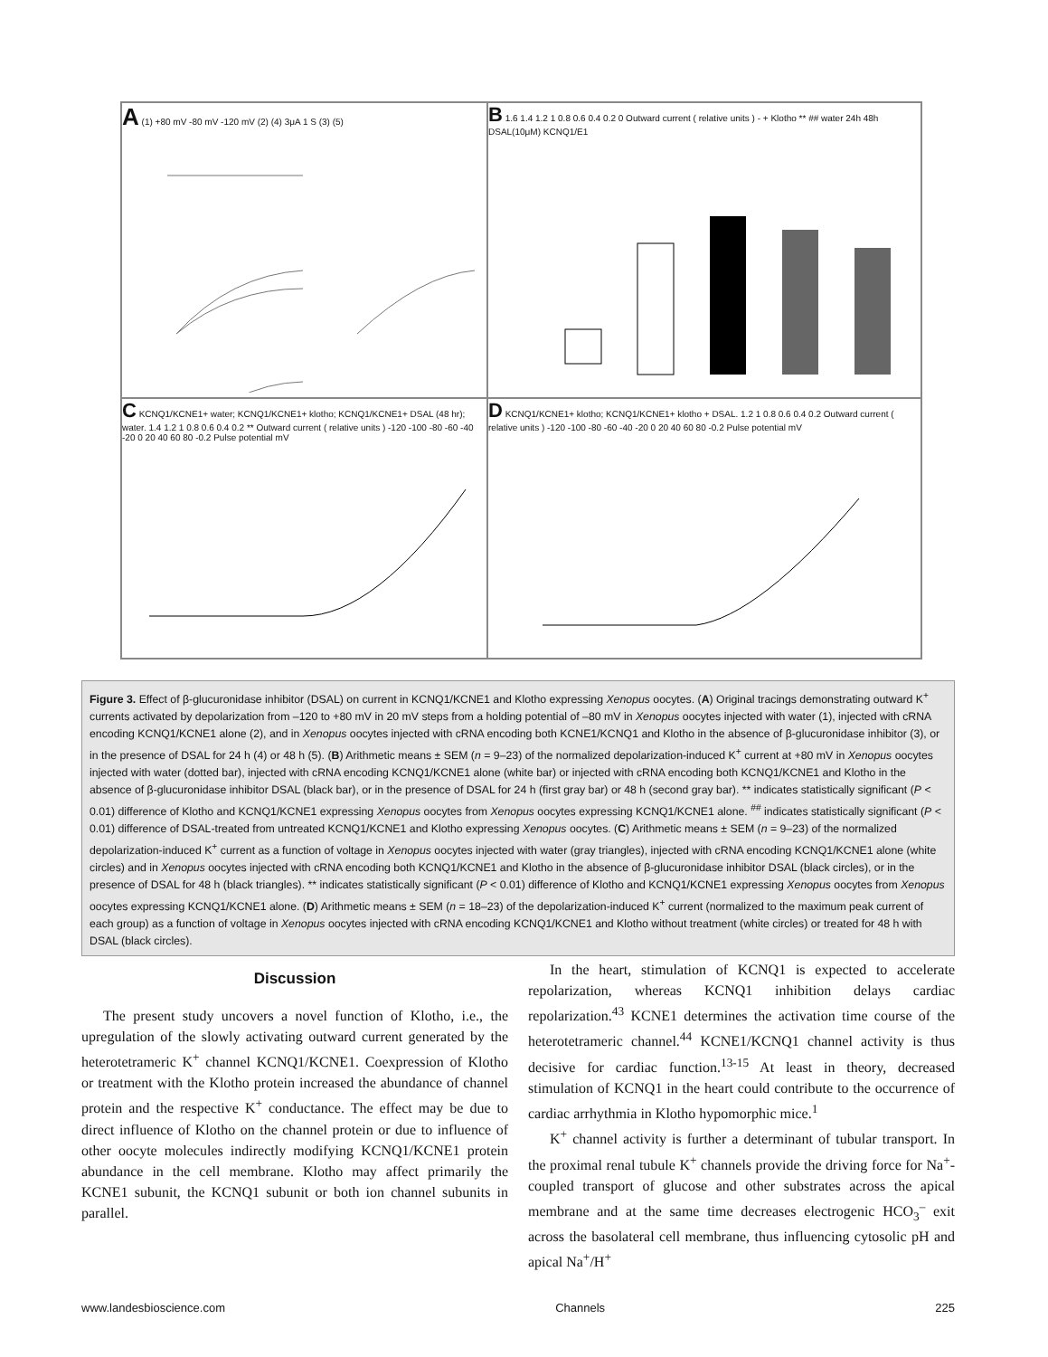A (1) +80 mV -80 mV -120 mV (2) (4) 3μA 1 S (3) (5)
B 1.6 1.4 1.2 1 0.8 0.6 0.4 0.2 0 Outward current ( relative units ) - + Klotho ** ## water 24h 48h DSAL(10μM) KCNQ1/E1
C KCNQ1/KCNE1+ water; KCNQ1/KCNE1+ klotho; KCNQ1/KCNE1+ DSAL (48 hr); water. 1.4 1.2 1 0.8 0.6 0.4 0.2 ** Outward current ( relative units ) -120 -100 -80 -60 -40 -20 0 20 40 60 80 -0.2 Pulse potential mV
D KCNQ1/KCNE1+ klotho; KCNQ1/KCNE1+ klotho + DSAL. 1.2 1 0.8 0.6 0.4 0.2 Outward current ( relative units ) -120 -100 -80 -60 -40 -20 0 20 40 60 80 -0.2 Pulse potential mV
Figure 3. Effect of β-glucuronidase inhibitor (DSAL) on current in KCNQ1/KCNE1 and Klotho expressing Xenopus oocytes. (A) Original tracings demonstrating outward K<sup>+</sup> currents activated by depolarization from –120 to +80 mV in 20 mV steps from a holding potential of –80 mV in Xenopus oocytes injected with water (1), injected with cRNA encoding KCNQ1/KCNE1 alone (2), and in Xenopus oocytes injected with cRNA encoding both KCNE1/KCNQ1 and Klotho in the absence of β-glucuronidase inhibitor (3), or in the presence of DSAL for 24 h (4) or 48 h (5). (B) Arithmetic means ± SEM (n = 9–23) of the normalized depolarization-induced K<sup>+</sup> current at +80 mV in Xenopus oocytes injected with water (dotted bar), injected with cRNA encoding KCNQ1/KCNE1 alone (white bar) or injected with cRNA encoding both KCNQ1/KCNE1 and Klotho in the absence of β-glucuronidase inhibitor DSAL (black bar), or in the presence of DSAL for 24 h (first gray bar) or 48 h (second gray bar). ** indicates statistically significant (P < 0.01) difference of Klotho and KCNQ1/KCNE1 expressing Xenopus oocytes from Xenopus oocytes expressing KCNQ1/KCNE1 alone. <sup>##</sup> indicates statistically significant (P < 0.01) difference of DSAL-treated from untreated KCNQ1/KCNE1 and Klotho expressing Xenopus oocytes. (C) Arithmetic means ± SEM (n = 9–23) of the normalized depolarization-induced K<sup>+</sup> current as a function of voltage in Xenopus oocytes injected with water (gray triangles), injected with cRNA encoding KCNQ1/KCNE1 alone (white circles) and in Xenopus oocytes injected with cRNA encoding both KCNQ1/KCNE1 and Klotho in the absence of β-glucuronidase inhibitor DSAL (black circles), or in the presence of DSAL for 48 h (black triangles). ** indicates statistically significant (P < 0.01) difference of Klotho and KCNQ1/KCNE1 expressing Xenopus oocytes from Xenopus oocytes expressing KCNQ1/KCNE1 alone. (D) Arithmetic means ± SEM (n = 18–23) of the depolarization-induced K<sup>+</sup> current (normalized to the maximum peak current of each group) as a function of voltage in Xenopus oocytes injected with cRNA encoding KCNQ1/KCNE1 and Klotho without treatment (white circles) or treated for 48 h with DSAL (black circles).
Discussion
The present study uncovers a novel function of Klotho, i.e., the upregulation of the slowly activating outward current generated by the heterotetrameric K<sup>+</sup> channel KCNQ1/KCNE1. Coexpression of Klotho or treatment with the Klotho protein increased the abundance of channel protein and the respective K<sup>+</sup> conductance. The effect may be due to direct influence of Klotho on the channel protein or due to influence of other oocyte molecules indirectly modifying KCNQ1/KCNE1 protein abundance in the cell membrane. Klotho may affect primarily the KCNE1 subunit, the KCNQ1 subunit or both ion channel subunits in parallel.
In the heart, stimulation of KCNQ1 is expected to accelerate repolarization, whereas KCNQ1 inhibition delays cardiac repolarization.<sup>43</sup> KCNE1 determines the activation time course of the heterotetrameric channel.<sup>44</sup> KCNE1/KCNQ1 channel activity is thus decisive for cardiac function.<sup>13-15</sup> At least in theory, decreased stimulation of KCNQ1 in the heart could contribute to the occurrence of cardiac arrhythmia in Klotho hypomorphic mice.<sup>1</sup>
K<sup>+</sup> channel activity is further a determinant of tubular transport. In the proximal renal tubule K<sup>+</sup> channels provide the driving force for Na<sup>+</sup>-coupled transport of glucose and other substrates across the apical membrane and at the same time decreases electrogenic HCO<sub>3</sub><sup>–</sup> exit across the basolateral cell membrane, thus influencing cytosolic pH and apical Na<sup>+</sup>/H<sup>+</sup>
www.landesbioscience.com Channels 225